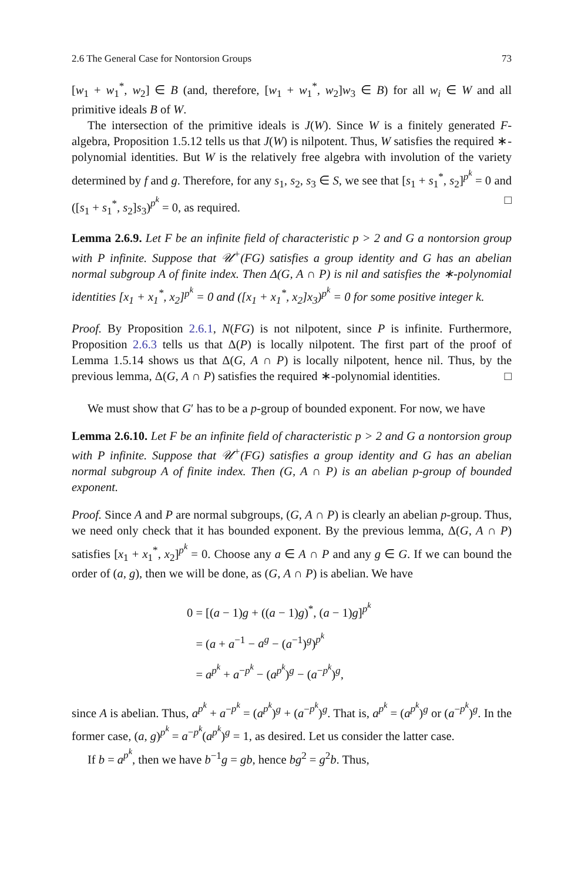2.6 The General Case for Nontorsion Groups 73
[w<sub>1</sub> + w<sub>1</sub><sup>*</sup>, w<sub>2</sub>] ∈ B (and, therefore, [w<sub>1</sub> + w<sub>1</sub><sup>*</sup>, w<sub>2</sub>]w<sub>3</sub> ∈ B) for all w<sub>i</sub> ∈ W and all primitive ideals B of W.
The intersection of the primitive ideals is J(W). Since W is a finitely generated F-algebra, Proposition 1.5.12 tells us that J(W) is nilpotent. Thus, W satisfies the required ∗-polynomial identities. But W is the relatively free algebra with involution of the variety determined by f and g. Therefore, for any s<sub>1</sub>, s<sub>2</sub>, s<sub>3</sub> ∈ S, we see that [s<sub>1</sub> + s<sub>1</sub><sup>*</sup>, s<sub>2</sub>]<sup>p<sup>k</sup></sup> = 0 and ([s<sub>1</sub> + s<sub>1</sub><sup>*</sup>, s<sub>2</sub>]s<sub>3</sub>)<sup>p<sup>k</sup></sup> = 0, as required. □
Lemma 2.6.9. Let F be an infinite field of characteristic p > 2 and G a nontorsion group with P infinite. Suppose that 𝒰<sup>+</sup>(FG) satisfies a group identity and G has an abelian normal subgroup A of finite index. Then Δ(G, A ∩ P) is nil and satisfies the ∗-polynomial identities [x<sub>1</sub> + x<sub>1</sub><sup>*</sup>, x<sub>2</sub>]<sup>p<sup>k</sup></sup> = 0 and ([x<sub>1</sub> + x<sub>1</sub><sup>*</sup>, x<sub>2</sub>]x<sub>3</sub>)<sup>p<sup>k</sup></sup> = 0 for some positive integer k.
Proof. By Proposition 2.6.1, N(FG) is not nilpotent, since P is infinite. Furthermore, Proposition 2.6.3 tells us that Δ(P) is locally nilpotent. The first part of the proof of Lemma 1.5.14 shows us that Δ(G, A ∩ P) is locally nilpotent, hence nil. Thus, by the previous lemma, Δ(G, A ∩ P) satisfies the required ∗-polynomial identities. □
We must show that G′ has to be a p-group of bounded exponent. For now, we have
Lemma 2.6.10. Let F be an infinite field of characteristic p > 2 and G a nontorsion group with P infinite. Suppose that 𝒰<sup>+</sup>(FG) satisfies a group identity and G has an abelian normal subgroup A of finite index. Then (G, A ∩ P) is an abelian p-group of bounded exponent.
Proof. Since A and P are normal subgroups, (G, A ∩ P) is clearly an abelian p-group. Thus, we need only check that it has bounded exponent. By the previous lemma, Δ(G, A ∩ P) satisfies [x<sub>1</sub> + x<sub>1</sub><sup>*</sup>, x<sub>2</sub>]<sup>p<sup>k</sup></sup> = 0. Choose any a ∈ A ∩ P and any g ∈ G. If we can bound the order of (a, g), then we will be done, as (G, A ∩ P) is abelian. We have
0 = [(a − 1)g + ((a − 1)g)<sup>*</sup>, (a − 1)g]<sup>p<sup>k</sup></sup>
= (a + a<sup>−1</sup> − a<sup>g</sup> − (a<sup>−1</sup>)<sup>g</sup>)<sup>p<sup>k</sup></sup>
= a<sup>p<sup>k</sup></sup> + a<sup>−p<sup>k</sup></sup> − (a<sup>p<sup>k</sup></sup>)<sup>g</sup> − (a<sup>−p<sup>k</sup></sup>)<sup>g</sup>,
since A is abelian. Thus, a<sup>p<sup>k</sup></sup> + a<sup>−p<sup>k</sup></sup> = (a<sup>p<sup>k</sup></sup>)<sup>g</sup> + (a<sup>−p<sup>k</sup></sup>)<sup>g</sup>. That is, a<sup>p<sup>k</sup></sup> = (a<sup>p<sup>k</sup></sup>)<sup>g</sup> or (a<sup>−p<sup>k</sup></sup>)<sup>g</sup>. In the former case, (a, g)<sup>p<sup>k</sup></sup> = a<sup>−p<sup>k</sup></sup>(a<sup>p<sup>k</sup></sup>)<sup>g</sup> = 1, as desired. Let us consider the latter case.
If b = a<sup>p<sup>k</sup></sup>, then we have b<sup>−1</sup>g = gb, hence bg<sup>2</sup> = g<sup>2</sup>b. Thus,